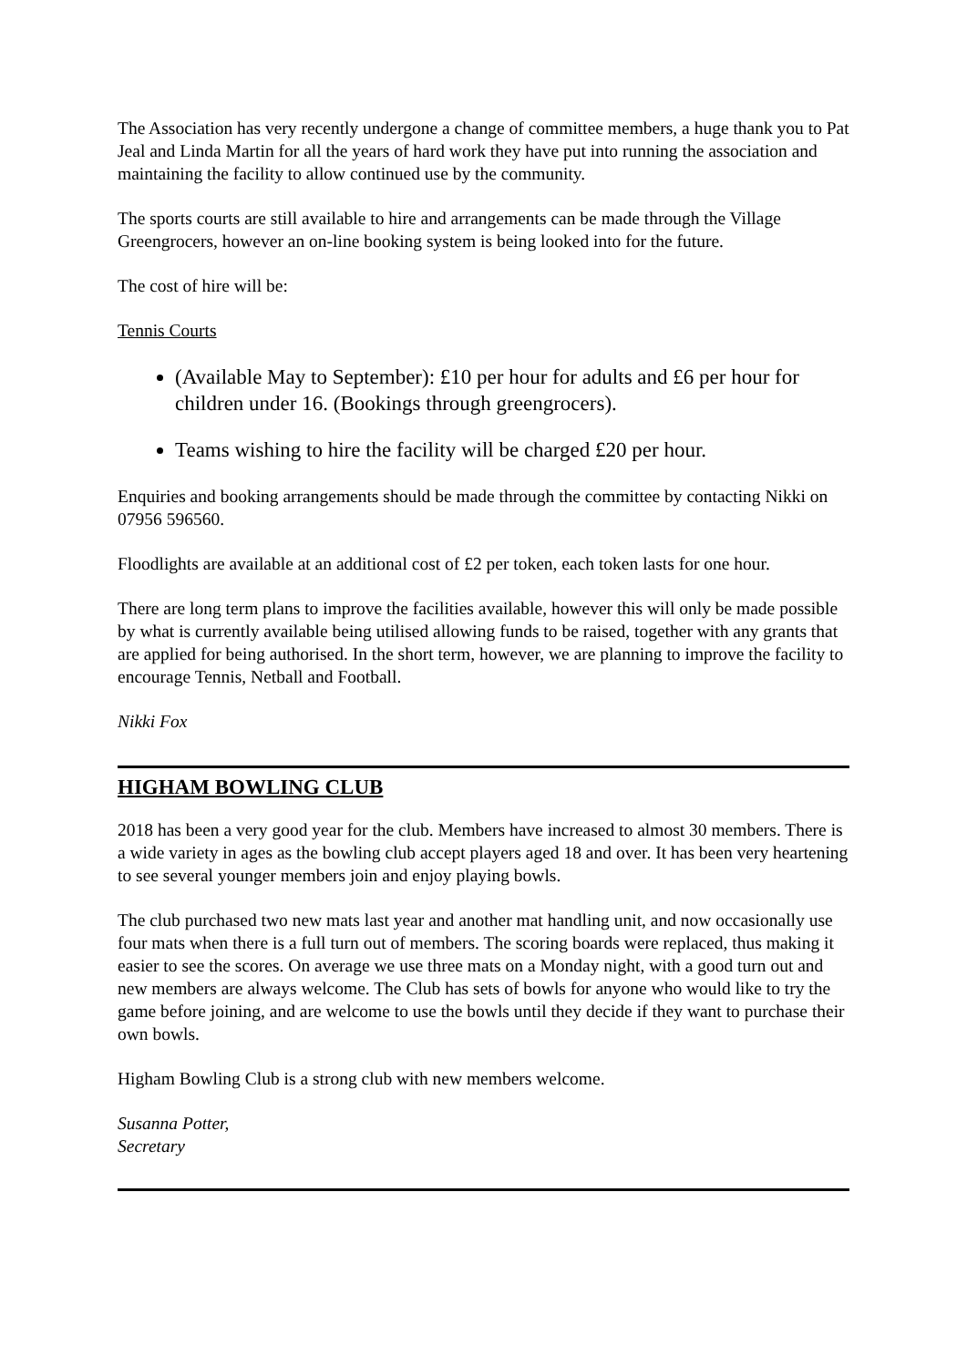The Association has very recently undergone a change of committee members, a huge thank you to Pat Jeal and Linda Martin for all the years of hard work they have put into running the association and maintaining the facility to allow continued use by the community.
The sports courts are still available to hire and arrangements can be made through the Village Greengrocers, however an on-line booking system is being looked into for the future.
The cost of hire will be:
Tennis Courts
(Available May to September): £10 per hour for adults and £6 per hour for children under 16. (Bookings through greengrocers).
Teams wishing to hire the facility will be charged £20 per hour.
Enquiries and booking arrangements should be made through the committee by contacting Nikki on 07956 596560.
Floodlights are available at an additional cost of £2 per token, each token lasts for one hour.
There are long term plans to improve the facilities available, however this will only be made possible by what is currently available being utilised allowing funds to be raised, together with any grants that are applied for being authorised. In the short term, however, we are planning to improve the facility to encourage Tennis, Netball and Football.
Nikki Fox
HIGHAM BOWLING CLUB
2018 has been a very good year for the club. Members have increased to almost 30 members. There is a wide variety in ages as the bowling club accept players aged 18 and over. It has been very heartening to see several younger members join and enjoy playing bowls.
The club purchased two new mats last year and another mat handling unit, and now occasionally use four mats when there is a full turn out of members. The scoring boards were replaced, thus making it easier to see the scores. On average we use three mats on a Monday night, with a good turn out and new members are always welcome. The Club has sets of bowls for anyone who would like to try the game before joining, and are welcome to use the bowls until they decide if they want to purchase their own bowls.
Higham Bowling Club is a strong club with new members welcome.
Susanna Potter,
Secretary